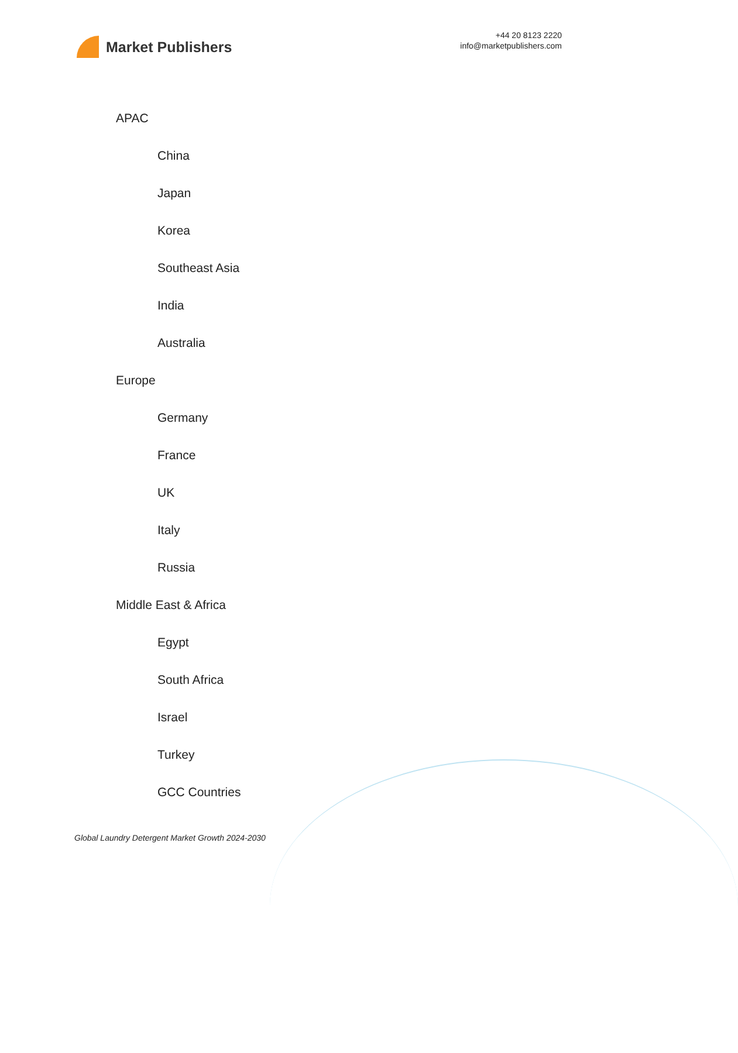Market Publishers
+44 20 8123 2220
info@marketpublishers.com
APAC
China
Japan
Korea
Southeast Asia
India
Australia
Europe
Germany
France
UK
Italy
Russia
Middle East & Africa
Egypt
South Africa
Israel
Turkey
GCC Countries
Global Laundry Detergent Market Growth 2024-2030